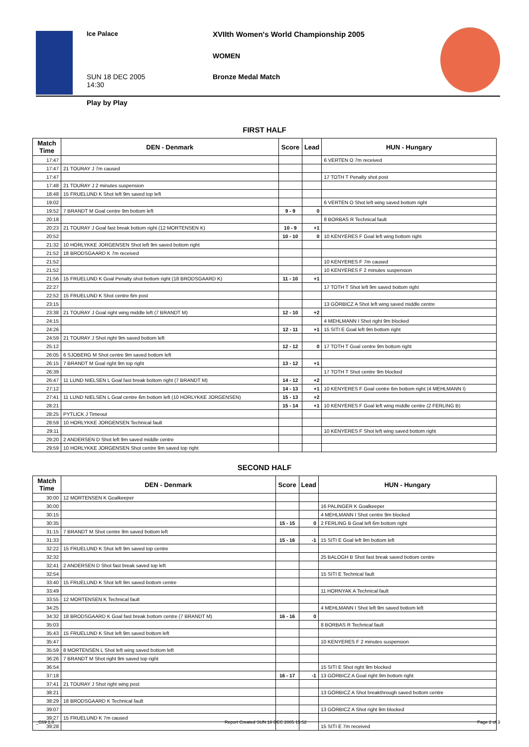Ice Palace
XVIIth Women's World Championship 2005
WOMEN
SUN 18 DEC 2005
14:30
Bronze Medal Match
Play by Play
FIRST HALF
| Match Time | DEN - Denmark | Score | Lead | HUN - Hungary |
| --- | --- | --- | --- | --- |
| 17:47 | | | | 6 VERTEN O 7m received |
| 17:47 | 21 TOURAY J 7m caused | | | |
| 17:47 | | | | 17 TOTH T Penalty shot post |
| 17:48 | 21 TOURAY J 2 minutes suspension | | | |
| 18:48 | 15 FRUELUND K Shot left 9m saved top left | | | |
| 19:02 | | | | 6 VERTEN O Shot left wing saved bottom right |
| 19:52 | 7 BRANDT M Goal centre 9m bottom left | 9 - 9 | 0 | |
| 20:18 | | | | 8 BORBAS R Technical fault |
| 20:23 | 21 TOURAY J Goal fast break bottom right (12 MORTENSEN K) | 10 - 9 | +1 | |
| 20:52 | | 10 - 10 | 0 | 10 KENYERES F Goal left wing bottom right |
| 21:32 | 10 HORLYKKE JORGENSEN Shot left 9m saved bottom right | | | |
| 21:52 | 18 BRODSGAARD K 7m received | | | |
| 21:52 | | | | 10 KENYERES F 7m caused |
| 21:52 | | | | 10 KENYERES F 2 minutes suspension |
| 21:56 | 15 FRUELUND K Goal Penalty shot bottom right (18 BRODSGAARD K) | 11 - 10 | +1 | |
| 22:27 | | | | 17 TOTH T Shot left 9m saved bottom right |
| 22:52 | 15 FRUELUND K Shot centre 6m post | | | |
| 23:15 | | | | 13 GÖRBICZ A Shot left wing saved middle centre |
| 23:38 | 21 TOURAY J Goal right wing middle left (7 BRANDT M) | 12 - 10 | +2 | |
| 24:15 | | | | 4 MEHLMANN I Shot right 9m blocked |
| 24:26 | | 12 - 11 | +1 | 15 SITI E Goal left 9m bottom right |
| 24:59 | 21 TOURAY J Shot right 9m saved bottom left | | | |
| 25:12 | | 12 - 12 | 0 | 17 TOTH T Goal centre 9m bottom right |
| 26:05 | 6 SJOBERG M Shot centre 9m saved bottom left | | | |
| 26:15 | 7 BRANDT M Goal right 9m top right | 13 - 12 | +1 | |
| 26:39 | | | | 17 TOTH T Shot centre 9m blocked |
| 26:47 | 11 LUND NIELSEN L Goal fast break bottom right (7 BRANDT M) | 14 - 12 | +2 | |
| 27:12 | | 14 - 13 | +1 | 10 KENYERES F Goal centre 6m bottom right (4 MEHLMANN I) |
| 27:41 | 11 LUND NIELSEN L Goal centre 6m bottom left (10 HORLYKKE JORGENSEN) | 15 - 13 | +2 | |
| 28:21 | | 15 - 14 | +1 | 10 KENYERES F Goal left wing middle centre (2 FERLING B) |
| 28:25 | PYTLICK J Timeout | | | |
| 28:59 | 10 HORLYKKE JORGENSEN Technical fault | | | |
| 29:11 | | | | 10 KENYERES F Shot left wing saved bottom right |
| 29:20 | 2 ANDERSEN D Shot left 9m saved middle centre | | | |
| 29:59 | 10 HORLYKKE JORGENSEN Shot centre 9m saved top right | | | |
SECOND HALF
| Match Time | DEN - Denmark | Score | Lead | HUN - Hungary |
| --- | --- | --- | --- | --- |
| 30:00 | 12 MORTENSEN K Goalkeeper | | | |
| 30:00 | | | | 16 PALINGER K Goalkeeper |
| 30:15 | | | | 4 MEHLMANN I Shot centre 9m blocked |
| 30:35 | | 15 - 15 | 0 | 2 FERLING B Goal left 6m bottom right |
| 31:15 | 7 BRANDT M Shot centre 9m saved bottom left | | | |
| 31:33 | | 15 - 16 | -1 | 15 SITI E Goal left 9m bottom left |
| 32:22 | 15 FRUELUND K Shot left 9m saved top centre | | | |
| 32:32 | | | | 25 BALOGH B Shot fast break saved bottom centre |
| 32:41 | 2 ANDERSEN D Shot fast break saved top left | | | |
| 32:54 | | | | 15 SITI E Technical fault |
| 33:40 | 15 FRUELUND K Shot left 9m saved bottom centre | | | |
| 33:49 | | | | 11 HORNYAK A Technical fault |
| 33:55 | 12 MORTENSEN K Technical fault | | | |
| 34:25 | | | | 4 MEHLMANN I Shot left 9m saved bottom left |
| 34:32 | 18 BRODSGAARD K Goal fast break bottom centre (7 BRANDT M) | 16 - 16 | 0 | |
| 35:03 | | | | 8 BORBAS R Technical fault |
| 35:43 | 15 FRUELUND K Shot left 9m saved bottom left | | | |
| 35:47 | | | | 10 KENYERES F 2 minutes suspension |
| 35:59 | 8 MORTENSEN L Shot left wing saved bottom left | | | |
| 36:26 | 7 BRANDT M Shot right 9m saved top right | | | |
| 36:54 | | | | 15 SITI E Shot right 9m blocked |
| 37:18 | | 16 - 17 | -1 | 13 GÖRBICZ A Goal right 9m bottom right |
| 37:41 | 21 TOURAY J Shot right wing post | | | |
| 38:21 | | | | 13 GÖRBICZ A Shot breakthrough saved bottom centre |
| 38:29 | 18 BRODSGAARD K Technical fault | | | |
| 39:07 | | | | 13 GÖRBICZ A Shot right 9m blocked |
| 39:27 | 15 FRUELUND K 7m caused | | | |
| 39:28 | | | | 15 SITI E 7m received |
_C69 1.0 Report Created SUN 18 DEC 2005 15:52 Page 2 of 3